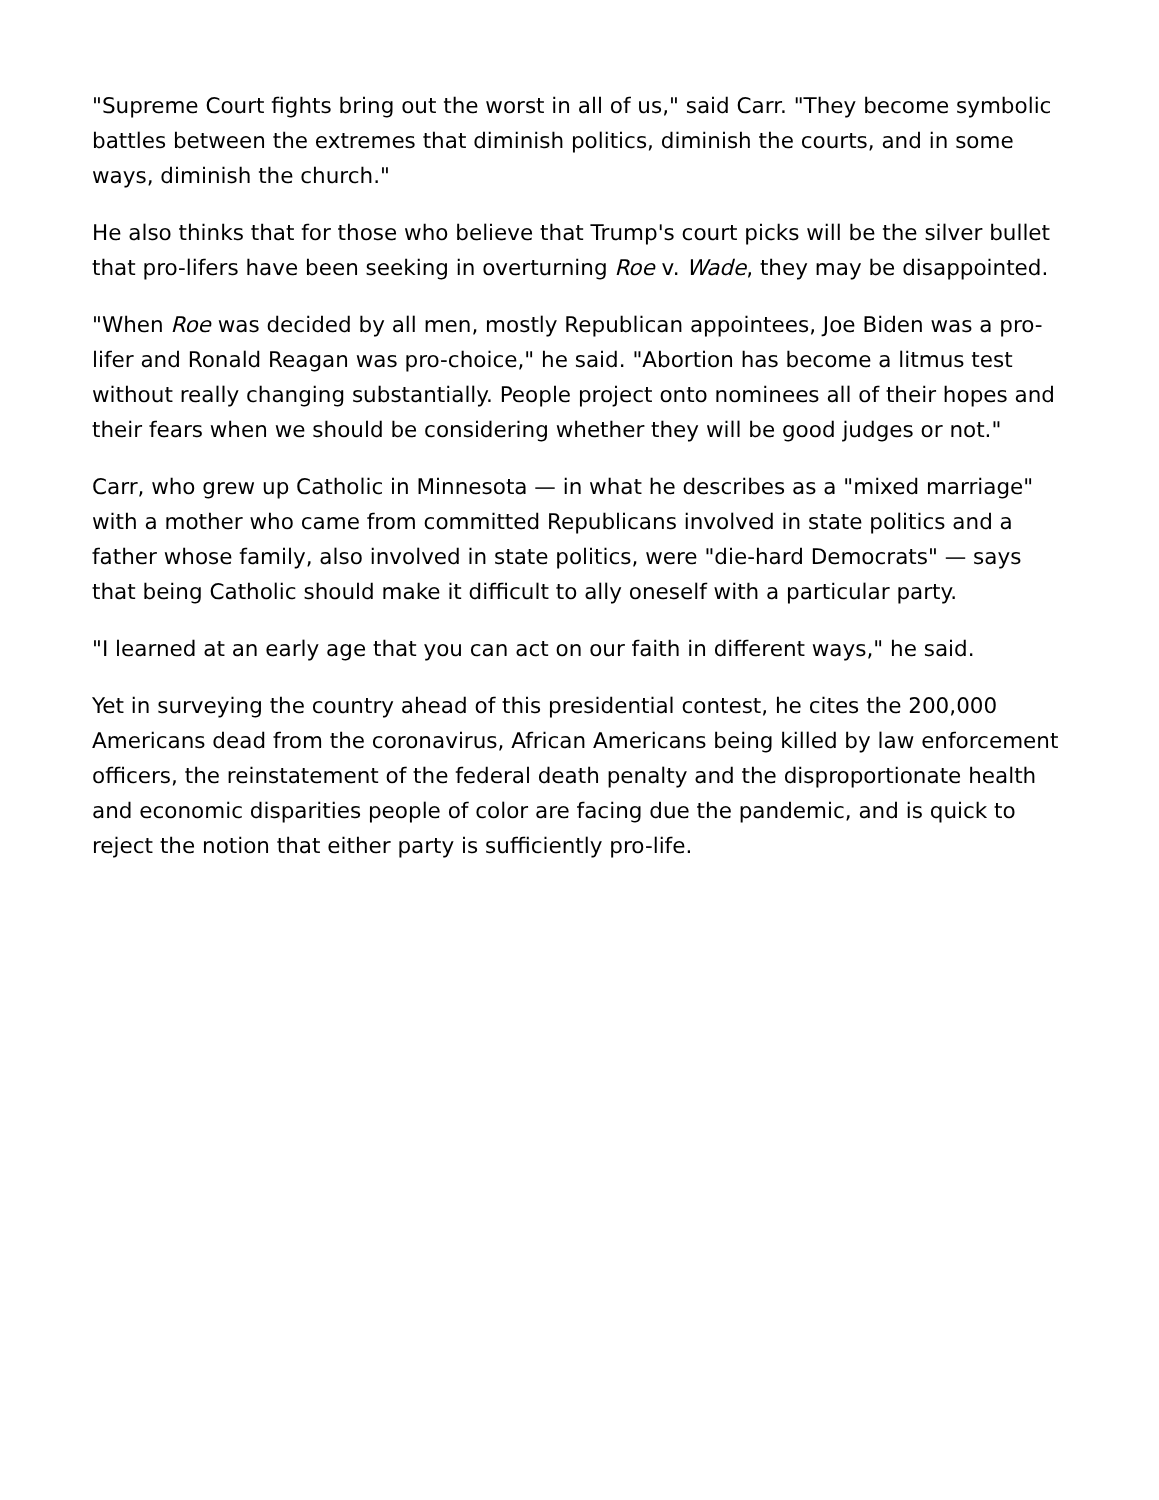"Supreme Court fights bring out the worst in all of us," said Carr. "They become symbolic battles between the extremes that diminish politics, diminish the courts, and in some ways, diminish the church."
He also thinks that for those who believe that Trump's court picks will be the silver bullet that pro-lifers have been seeking in overturning Roe v. Wade, they may be disappointed.
"When Roe was decided by all men, mostly Republican appointees, Joe Biden was a pro-lifer and Ronald Reagan was pro-choice," he said. "Abortion has become a litmus test without really changing substantially. People project onto nominees all of their hopes and their fears when we should be considering whether they will be good judges or not."
Carr, who grew up Catholic in Minnesota — in what he describes as a "mixed marriage" with a mother who came from committed Republicans involved in state politics and a father whose family, also involved in state politics, were "die-hard Democrats" — says that being Catholic should make it difficult to ally oneself with a particular party.
"I learned at an early age that you can act on our faith in different ways," he said.
Yet in surveying the country ahead of this presidential contest, he cites the 200,000 Americans dead from the coronavirus, African Americans being killed by law enforcement officers, the reinstatement of the federal death penalty and the disproportionate health and economic disparities people of color are facing due the pandemic, and is quick to reject the notion that either party is sufficiently pro-life.